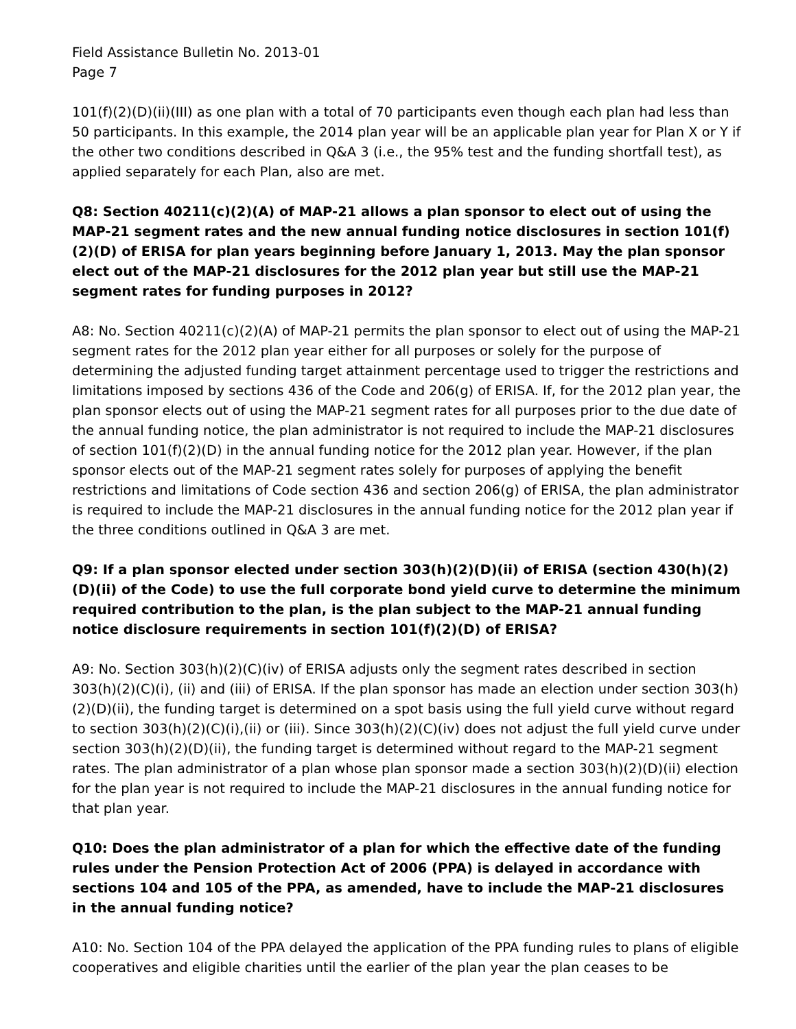Field Assistance Bulletin No. 2013-01
Page 7
101(f)(2)(D)(ii)(III) as one plan with a total of 70 participants even though each plan had less than 50 participants. In this example, the 2014 plan year will be an applicable plan year for Plan X or Y if the other two conditions described in Q&A 3 (i.e., the 95% test and the funding shortfall test), as applied separately for each Plan, also are met.
Q8: Section 40211(c)(2)(A) of MAP-21 allows a plan sponsor to elect out of using the MAP-21 segment rates and the new annual funding notice disclosures in section 101(f)(2)(D) of ERISA for plan years beginning before January 1, 2013. May the plan sponsor elect out of the MAP-21 disclosures for the 2012 plan year but still use the MAP-21 segment rates for funding purposes in 2012?
A8: No. Section 40211(c)(2)(A) of MAP-21 permits the plan sponsor to elect out of using the MAP-21 segment rates for the 2012 plan year either for all purposes or solely for the purpose of determining the adjusted funding target attainment percentage used to trigger the restrictions and limitations imposed by sections 436 of the Code and 206(g) of ERISA. If, for the 2012 plan year, the plan sponsor elects out of using the MAP-21 segment rates for all purposes prior to the due date of the annual funding notice, the plan administrator is not required to include the MAP-21 disclosures of section 101(f)(2)(D) in the annual funding notice for the 2012 plan year. However, if the plan sponsor elects out of the MAP-21 segment rates solely for purposes of applying the benefit restrictions and limitations of Code section 436 and section 206(g) of ERISA, the plan administrator is required to include the MAP-21 disclosures in the annual funding notice for the 2012 plan year if the three conditions outlined in Q&A 3 are met.
Q9: If a plan sponsor elected under section 303(h)(2)(D)(ii) of ERISA (section 430(h)(2)(D)(ii) of the Code) to use the full corporate bond yield curve to determine the minimum required contribution to the plan, is the plan subject to the MAP-21 annual funding notice disclosure requirements in section 101(f)(2)(D) of ERISA?
A9: No. Section 303(h)(2)(C)(iv) of ERISA adjusts only the segment rates described in section 303(h)(2)(C)(i), (ii) and (iii) of ERISA. If the plan sponsor has made an election under section 303(h)(2)(D)(ii), the funding target is determined on a spot basis using the full yield curve without regard to section 303(h)(2)(C)(i),(ii) or (iii). Since 303(h)(2)(C)(iv) does not adjust the full yield curve under section 303(h)(2)(D)(ii), the funding target is determined without regard to the MAP-21 segment rates. The plan administrator of a plan whose plan sponsor made a section 303(h)(2)(D)(ii) election for the plan year is not required to include the MAP-21 disclosures in the annual funding notice for that plan year.
Q10: Does the plan administrator of a plan for which the effective date of the funding rules under the Pension Protection Act of 2006 (PPA) is delayed in accordance with sections 104 and 105 of the PPA, as amended, have to include the MAP-21 disclosures in the annual funding notice?
A10: No. Section 104 of the PPA delayed the application of the PPA funding rules to plans of eligible cooperatives and eligible charities until the earlier of the plan year the plan ceases to be